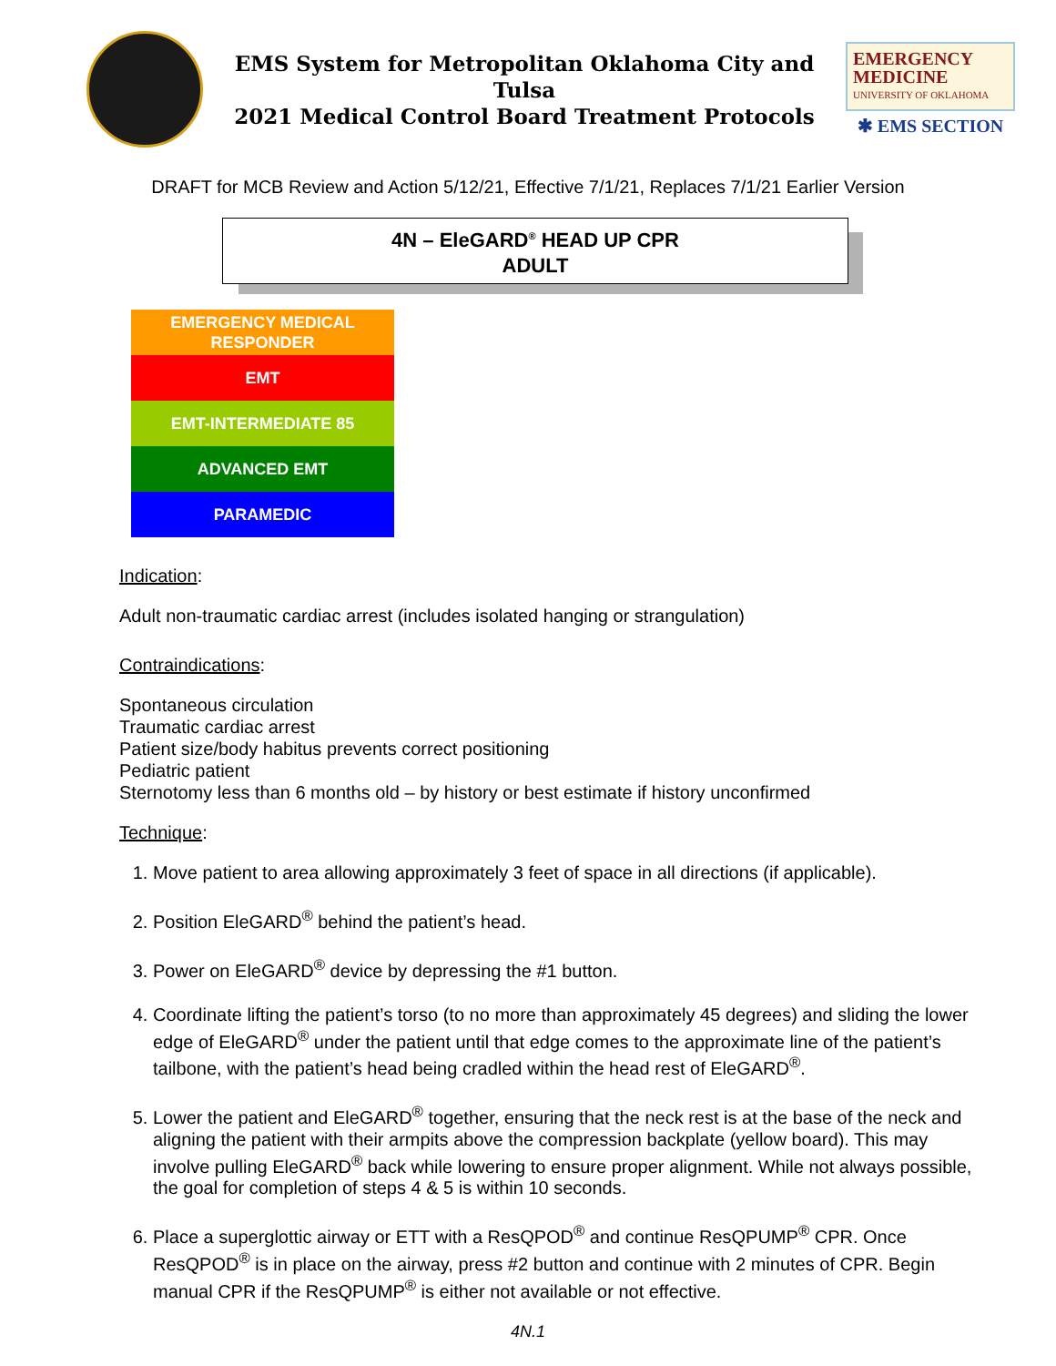EMS System for Metropolitan Oklahoma City and Tulsa
2021 Medical Control Board Treatment Protocols
EMERGENCY
MEDICINE
UNIVERSITY OF OKLAHOMA
✱ EMS SECTION
DRAFT for MCB Review and Action 5/12/21, Effective 7/1/21, Replaces 7/1/21 Earlier Version
4N – EleGARD<sup>®</sup> HEAD UP CPR
ADULT
EMERGENCY MEDICAL
RESPONDER
EMT
EMT-INTERMEDIATE 85
ADVANCED EMT
PARAMEDIC
Indication:
Adult non-traumatic cardiac arrest (includes isolated hanging or strangulation)
Contraindications:
Spontaneous circulation
Traumatic cardiac arrest
Patient size/body habitus prevents correct positioning
Pediatric patient
Sternotomy less than 6 months old – by history or best estimate if history unconfirmed
Technique:
1. Move patient to area allowing approximately 3 feet of space in all directions (if applicable).
2. Position EleGARD<sup>®</sup> behind the patient’s head.
3. Power on EleGARD<sup>®</sup> device by depressing the #1 button.
4. Coordinate lifting the patient’s torso (to no more than approximately 45 degrees) and sliding the lower edge of EleGARD<sup>®</sup> under the patient until that edge comes to the approximate line of the patient’s tailbone, with the patient’s head being cradled within the head rest of EleGARD<sup>®</sup>.
5. Lower the patient and EleGARD<sup>®</sup> together, ensuring that the neck rest is at the base of the neck and aligning the patient with their armpits above the compression backplate (yellow board). This may involve pulling EleGARD<sup>®</sup> back while lowering to ensure proper alignment. While not always possible, the goal for completion of steps 4 & 5 is within 10 seconds.
6. Place a superglottic airway or ETT with a ResQPOD<sup>®</sup> and continue ResQPUMP<sup>®</sup> CPR. Once ResQPOD<sup>®</sup> is in place on the airway, press #2 button and continue with 2 minutes of CPR. Begin manual CPR if the ResQPUMP<sup>®</sup> is either not available or not effective.
4N.1